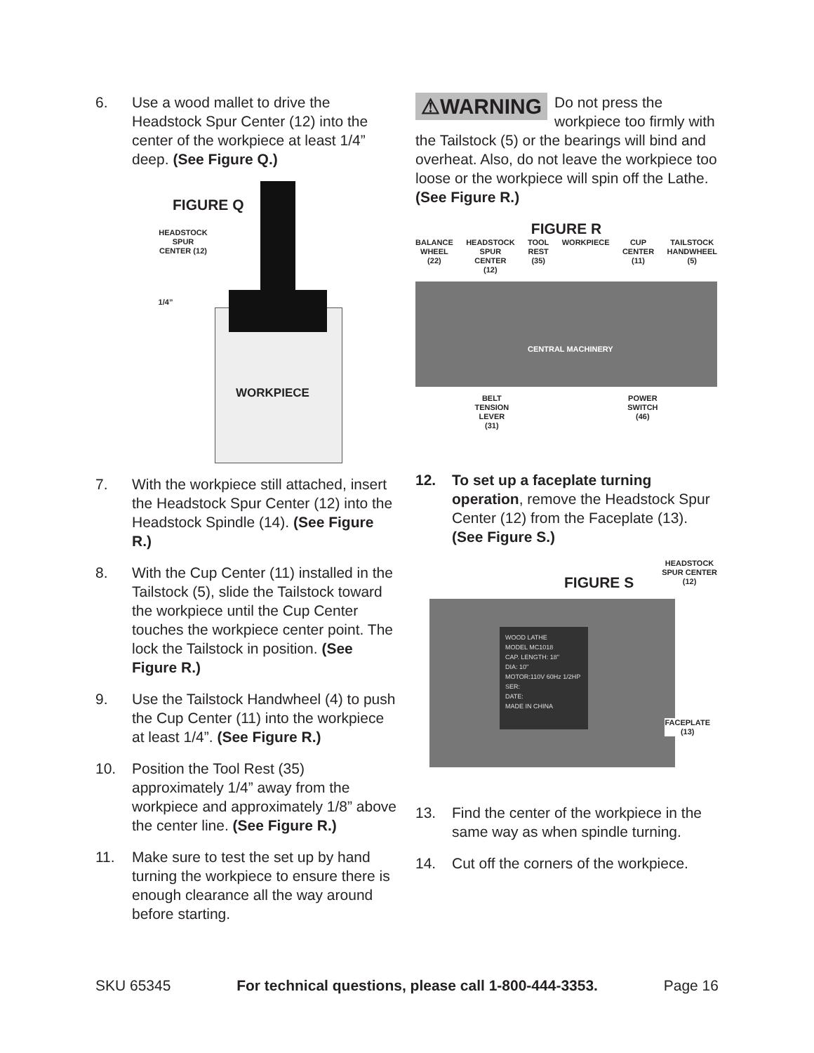6. Use a wood mallet to drive the Headstock Spur Center (12) into the center of the workpiece at least 1/4” deep. (See Figure Q.)
FIGURE Q
HEADSTOCK SPUR CENTER (12)
1/4”
WORKPIECE
7. With the workpiece still attached, insert the Headstock Spur Center (12) into the Headstock Spindle (14). (See Figure R.)
8. With the Cup Center (11) installed in the Tailstock (5), slide the Tailstock toward the workpiece until the Cup Center touches the workpiece center point. The lock the Tailstock in position. (See Figure R.)
9. Use the Tailstock Handwheel (4) to push the Cup Center (11) into the workpiece at least 1/4”. (See Figure R.)
10. Position the Tool Rest (35) approximately 1/4” away from the workpiece and approximately 1/8” above the center line. (See Figure R.)
11. Make sure to test the set up by hand turning the workpiece to ensure there is enough clearance all the way around before starting.
⚠WARNING Do not press the workpiece too firmly with the Tailstock (5) or the bearings will bind and overheat. Also, do not leave the workpiece too loose or the workpiece will spin off the Lathe. (See Figure R.)
FIGURE R
BALANCE
WHEEL
(22)
HEADSTOCK
SPUR
CENTER
(12)
TOOL
REST
(35)
WORKPIECE CUP
CENTER
(11)
TAILSTOCK
HANDWHEEL
(5)
CENTRAL MACHINERY
BELT
TENSION
LEVER
(31)
POWER
SWITCH
(46)
12. To set up a faceplate turning operation, remove the Headstock Spur Center (12) from the Faceplate (13). (See Figure S.)
FIGURE S
HEADSTOCK
SPUR CENTER
(12)
WOOD LATHE
MODEL MC1018
CAP. LENGTH: 18"
DIA: 10"
MOTOR:110V 60Hz 1/2HP
SER:
DATE:
MADE IN CHINA
FACEPLATE
(13)
13. Find the center of the workpiece in the same way as when spindle turning.
14. Cut off the corners of the workpiece.
SKU 65345 For technical questions, please call 1-800-444-3353. Page 16